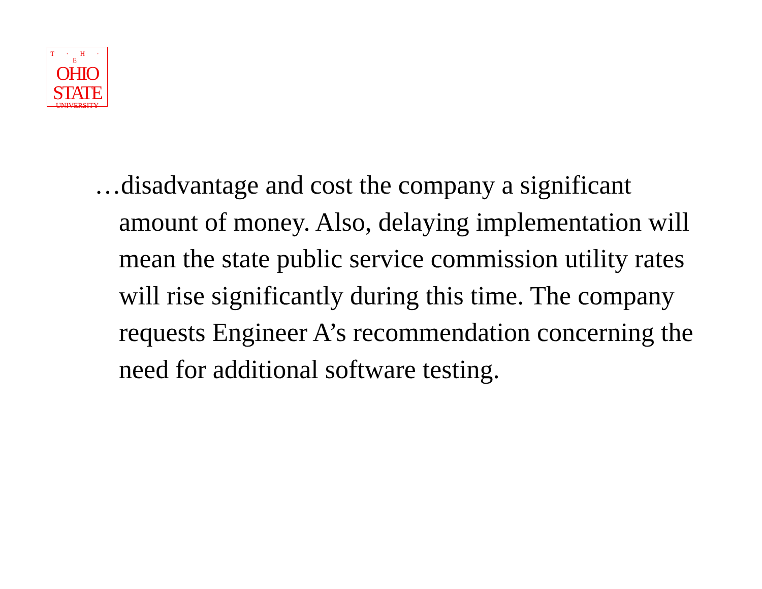T · H · E
OHIO
STATE
UNIVERSITY
…disadvantage and cost the company a significant amount of money. Also, delaying implementation will mean the state public service commission utility rates will rise significantly during this time. The company requests Engineer A’s recommendation concerning the need for additional software testing.